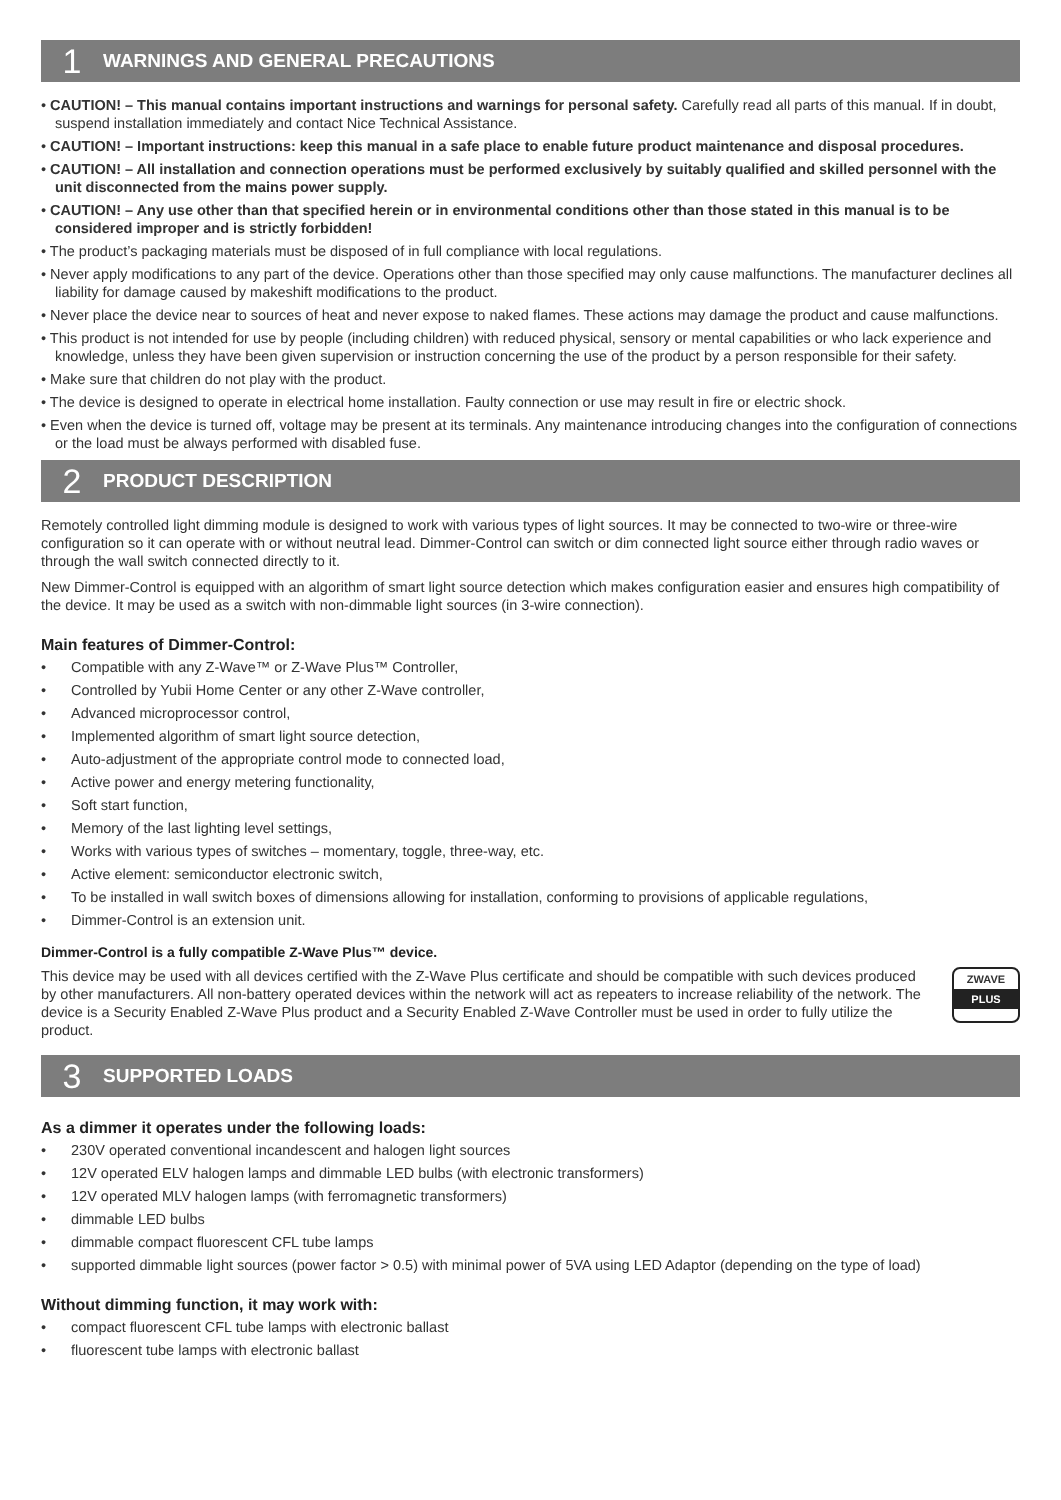1 WARNINGS AND GENERAL PRECAUTIONS
• CAUTION! – This manual contains important instructions and warnings for personal safety. Carefully read all parts of this manual. If in doubt, suspend installation immediately and contact Nice Technical Assistance.
• CAUTION! – Important instructions: keep this manual in a safe place to enable future product maintenance and disposal procedures.
• CAUTION! – All installation and connection operations must be performed exclusively by suitably qualified and skilled personnel with the unit disconnected from the mains power supply.
• CAUTION! – Any use other than that specified herein or in environmental conditions other than those stated in this manual is to be considered improper and is strictly forbidden!
• The product’s packaging materials must be disposed of in full compliance with local regulations.
• Never apply modifications to any part of the device. Operations other than those specified may only cause malfunctions. The manufacturer declines all liability for damage caused by makeshift modifications to the product.
• Never place the device near to sources of heat and never expose to naked flames. These actions may damage the product and cause malfunctions.
• This product is not intended for use by people (including children) with reduced physical, sensory or mental capabilities or who lack experience and knowledge, unless they have been given supervision or instruction concerning the use of the product by a person responsible for their safety.
• Make sure that children do not play with the product.
• The device is designed to operate in electrical home installation. Faulty connection or use may result in fire or electric shock.
• Even when the device is turned off, voltage may be present at its terminals. Any maintenance introducing changes into the configuration of connections or the load must be always performed with disabled fuse.
2 PRODUCT DESCRIPTION
Remotely controlled light dimming module is designed to work with various types of light sources. It may be connected to two-wire or three-wire configuration so it can operate with or without neutral lead. Dimmer-Control can switch or dim connected light source either through radio waves or through the wall switch connected directly to it.
New Dimmer-Control is equipped with an algorithm of smart light source detection which makes configuration easier and ensures high compatibility of the device. It may be used as a switch with non-dimmable light sources (in 3-wire connection).
Main features of Dimmer-Control:
• Compatible with any Z-Wave™ or Z-Wave Plus™ Controller,
• Controlled by Yubii Home Center or any other Z-Wave controller,
• Advanced microprocessor control,
• Implemented algorithm of smart light source detection,
• Auto-adjustment of the appropriate control mode to connected load,
• Active power and energy metering functionality,
• Soft start function,
• Memory of the last lighting level settings,
• Works with various types of switches – momentary, toggle, three-way, etc.
• Active element: semiconductor electronic switch,
• To be installed in wall switch boxes of dimensions allowing for installation, conforming to provisions of applicable regulations,
• Dimmer-Control is an extension unit.
Dimmer-Control is a fully compatible Z-Wave Plus™ device.
This device may be used with all devices certified with the Z-Wave Plus certificate and should be compatible with such devices produced by other manufacturers. All non-battery operated devices within the network will act as repeaters to increase reliability of the network. The device is a Security Enabled Z-Wave Plus product and a Security Enabled Z-Wave Controller must be used in order to fully utilize the product.
ZWAVE
PLUS
3 SUPPORTED LOADS
As a dimmer it operates under the following loads:
• 230V operated conventional incandescent and halogen light sources
• 12V operated ELV halogen lamps and dimmable LED bulbs (with electronic transformers)
• 12V operated MLV halogen lamps (with ferromagnetic transformers)
• dimmable LED bulbs
• dimmable compact fluorescent CFL tube lamps
• supported dimmable light sources (power factor > 0.5) with minimal power of 5VA using LED Adaptor (depending on the type of load)
Without dimming function, it may work with:
• compact fluorescent CFL tube lamps with electronic ballast
• fluorescent tube lamps with electronic ballast